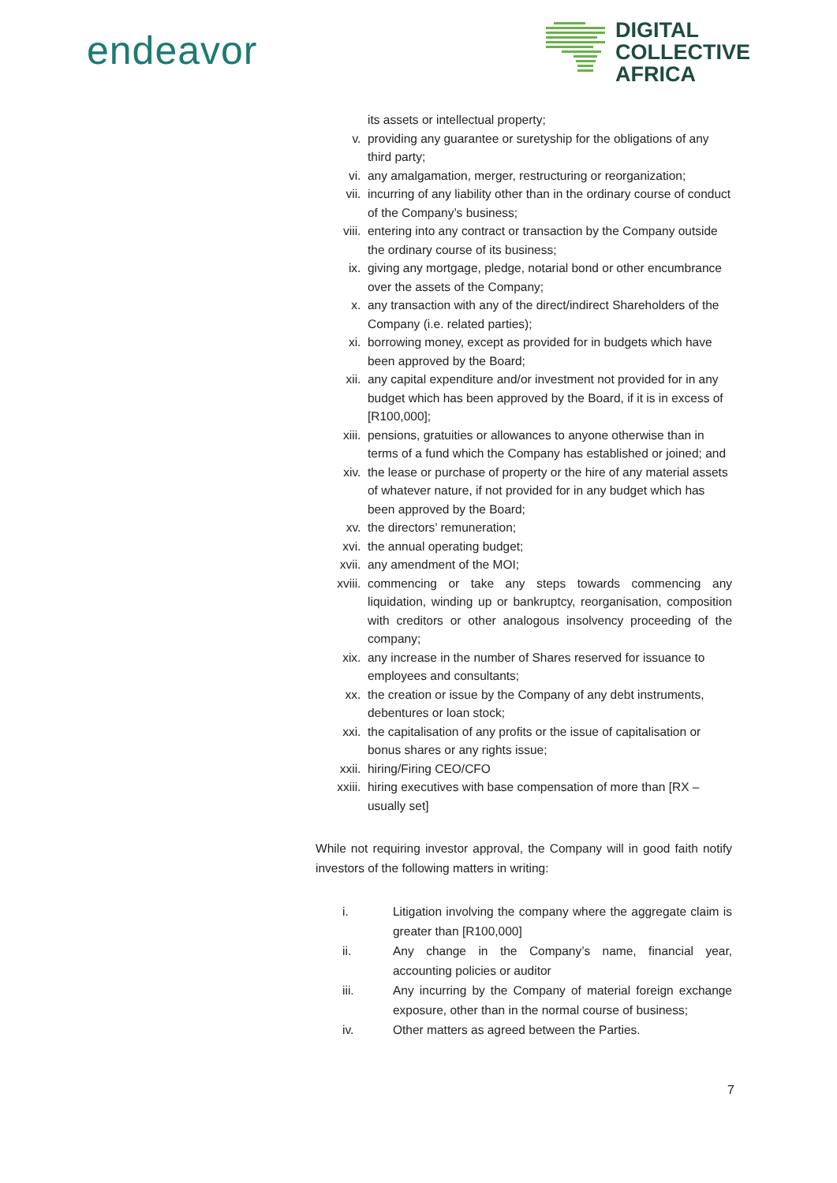endeavor
DIGITAL
COLLECTIVE
AFRICA
its assets or intellectual property;
v. providing any guarantee or suretyship for the obligations of any third party;
vi. any amalgamation, merger, restructuring or reorganization;
vii. incurring of any liability other than in the ordinary course of conduct of the Company’s business;
viii. entering into any contract or transaction by the Company outside the ordinary course of its business;
ix. giving any mortgage, pledge, notarial bond or other encumbrance over the assets of the Company;
x. any transaction with any of the direct/indirect Shareholders of the Company (i.e. related parties);
xi. borrowing money, except as provided for in budgets which have been approved by the Board;
xii. any capital expenditure and/or investment not provided for in any budget which has been approved by the Board, if it is in excess of [R100,000];
xiii. pensions, gratuities or allowances to anyone otherwise than in terms of a fund which the Company has established or joined; and
xiv. the lease or purchase of property or the hire of any material assets of whatever nature, if not provided for in any budget which has been approved by the Board;
xv. the directors’ remuneration;
xvi. the annual operating budget;
xvii. any amendment of the MOI;
xviii. commencing or take any steps towards commencing any liquidation, winding up or bankruptcy, reorganisation, composition with creditors or other analogous insolvency proceeding of the company;
xix. any increase in the number of Shares reserved for issuance to employees and consultants;
xx. the creation or issue by the Company of any debt instruments, debentures or loan stock;
xxi. the capitalisation of any profits or the issue of capitalisation or bonus shares or any rights issue;
xxii. hiring/Firing CEO/CFO
xxiii. hiring executives with base compensation of more than [RX – usually set]
While not requiring investor approval, the Company will in good faith notify investors of the following matters in writing:
i. Litigation involving the company where the aggregate claim is greater than [R100,000]
ii. Any change in the Company’s name, financial year, accounting policies or auditor
iii. Any incurring by the Company of material foreign exchange exposure, other than in the normal course of business;
iv. Other matters as agreed between the Parties.
7